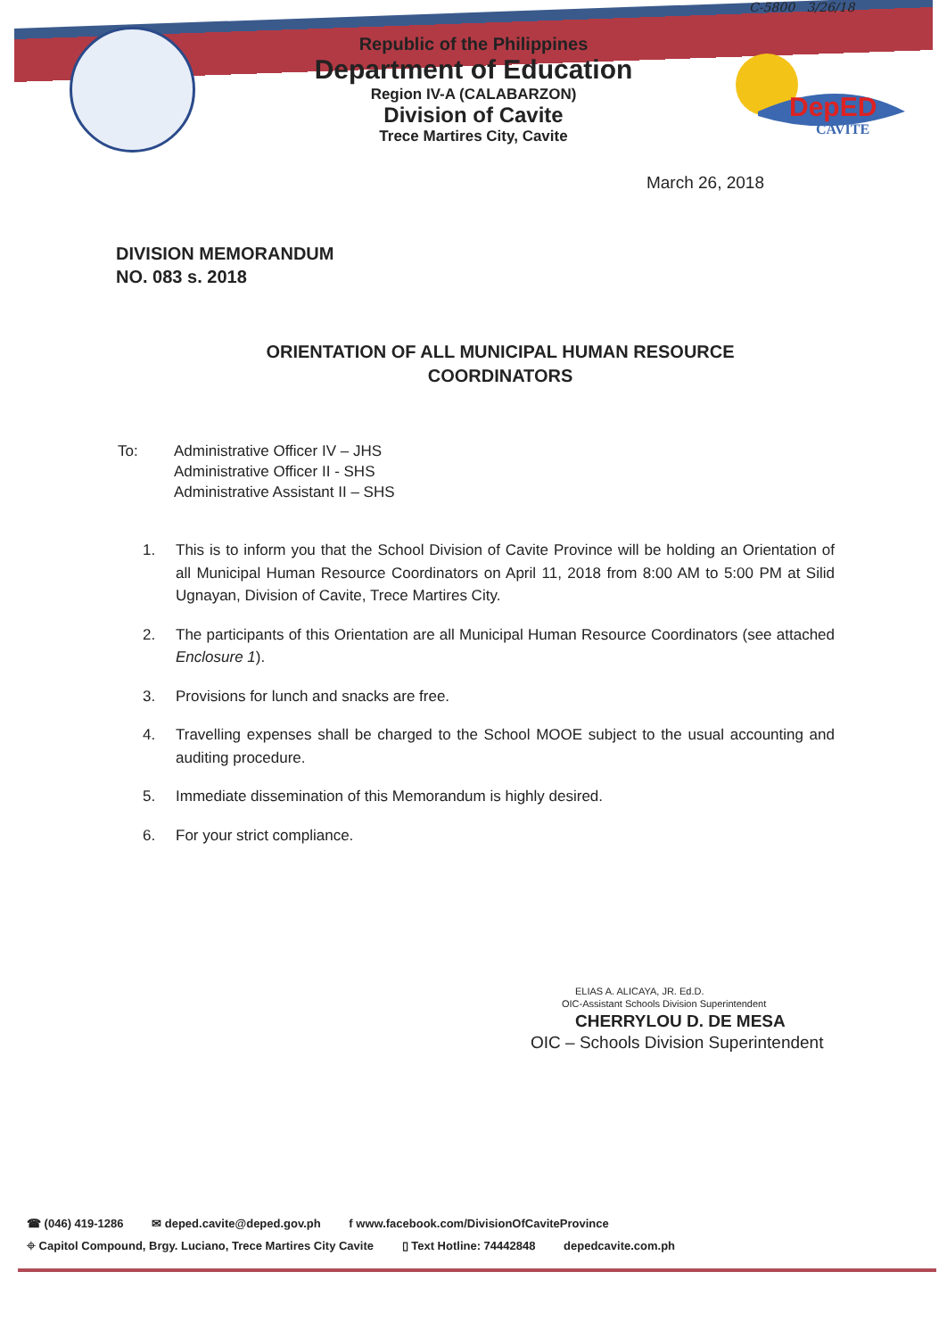DepED
CAVITE
C-5800 3/26/18
Republic of the Philippines
Department of Education
Region IV-A (CALABARZON)
Division of Cavite
Trece Martires City, Cavite
March 26, 2018
DIVISION MEMORANDUM
NO. 083 s. 2018
ORIENTATION OF ALL MUNICIPAL HUMAN RESOURCE
COORDINATORS
To: Administrative Officer IV – JHS
Administrative Officer II - SHS
Administrative Assistant II – SHS
1. This is to inform you that the School Division of Cavite Province will be holding an Orientation of all Municipal Human Resource Coordinators on April 11, 2018 from 8:00 AM to 5:00 PM at Silid Ugnayan, Division of Cavite, Trece Martires City.
2. The participants of this Orientation are all Municipal Human Resource Coordinators (see attached Enclosure 1).
3. Provisions for lunch and snacks are free.
4. Travelling expenses shall be charged to the School MOOE subject to the usual accounting and auditing procedure.
5. Immediate dissemination of this Memorandum is highly desired.
6. For your strict compliance.
ELIAS A. ALICAYA, JR. Ed.D.
OIC-Assistant Schools Division Superintendent
CHERRYLOU D. DE MESA
OIC – Schools Division Superintendent
☎ (046) 419-1286 ✉ deped.cavite@deped.gov.ph f www.facebook.com/DivisionOfCaviteProvince
⌖ Capitol Compound, Brgy. Luciano, Trece Martires City Cavite ▯ Text Hotline: 74442848 depedcavite.com.ph